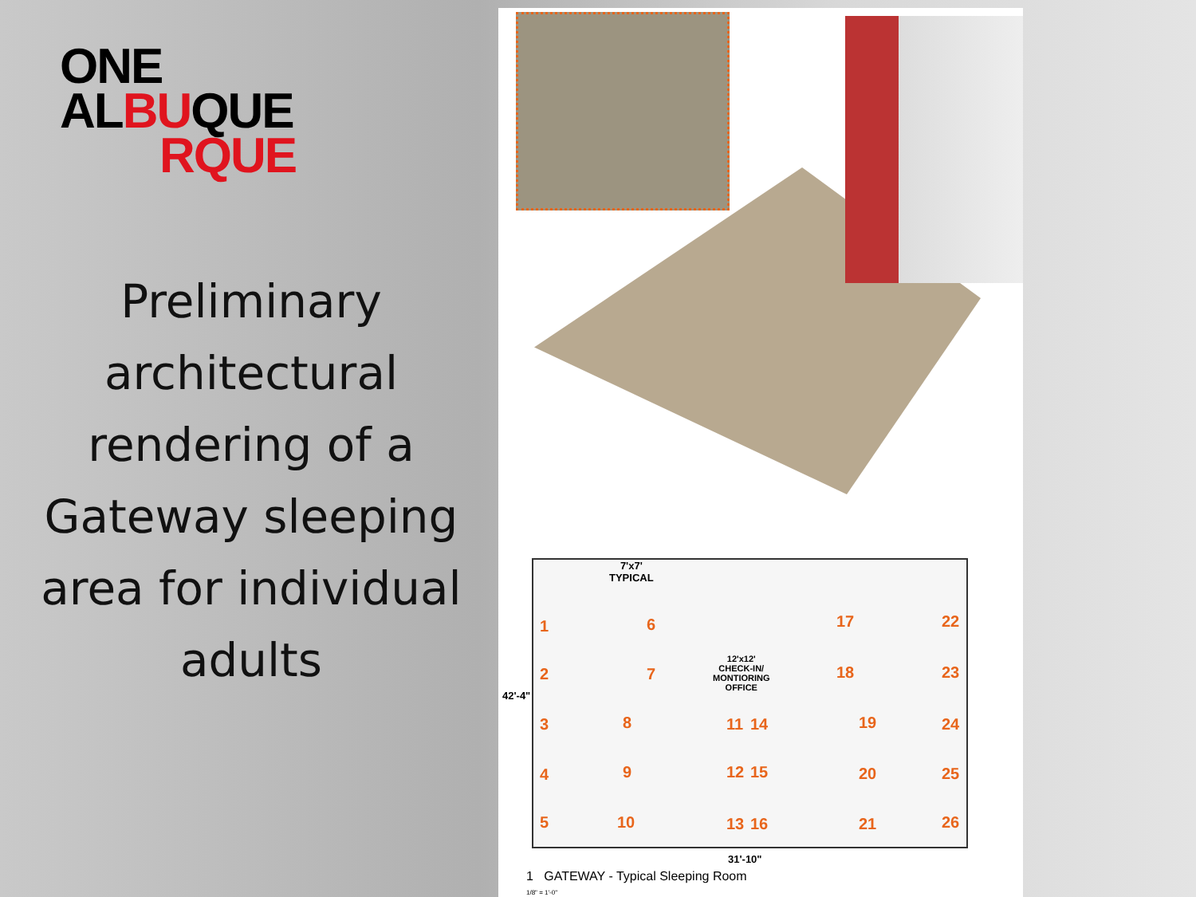ONE
ALBUQUE
RQUE
Preliminary architectural rendering of a Gateway sleeping area for individual adults
7'x7'
TYPICAL
12'x12'
CHECK-IN/
MONTIORING
OFFICE
1
2
3
4
5
6
7
8
9
10
11
12
13
14
15
16
17
18
19
20
21
22
23
24
25
26
42'-4"
31'-10"
1 GATEWAY - Typical Sleeping Room
1/8" = 1'-0"